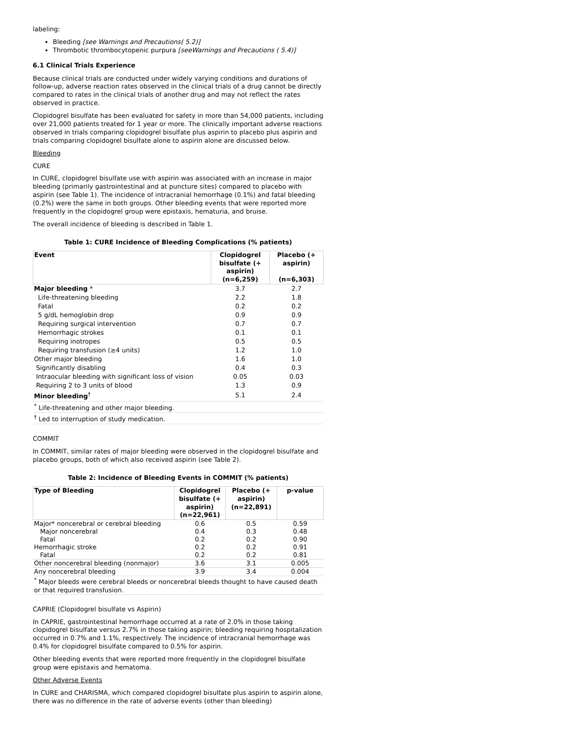labeling:
Bleeding [see Warnings and Precautions( 5.2)]
Thrombotic thrombocytopenic purpura [seeWarnings and Precautions ( 5.4)]
6.1 Clinical Trials Experience
Because clinical trials are conducted under widely varying conditions and durations of follow-up, adverse reaction rates observed in the clinical trials of a drug cannot be directly compared to rates in the clinical trials of another drug and may not reflect the rates observed in practice.
Clopidogrel bisulfate has been evaluated for safety in more than 54,000 patients, including over 21,000 patients treated for 1 year or more. The clinically important adverse reactions observed in trials comparing clopidogrel bisulfate plus aspirin to placebo plus aspirin and trials comparing clopidogrel bisulfate alone to aspirin alone are discussed below.
Bleeding
CURE
In CURE, clopidogrel bisulfate use with aspirin was associated with an increase in major bleeding (primarily gastrointestinal and at puncture sites) compared to placebo with aspirin (see Table 1). The incidence of intracranial hemorrhage (0.1%) and fatal bleeding (0.2%) were the same in both groups. Other bleeding events that were reported more frequently in the clopidogrel group were epistaxis, hematuria, and bruise.
The overall incidence of bleeding is described in Table 1.
Table 1: CURE Incidence of Bleeding Complications (% patients)
| Event | Clopidogrel bisulfate (+ aspirin) (n=6,259) | Placebo (+ aspirin) (n=6,303) |
| --- | --- | --- |
| Major bleeding * | 3.7 | 2.7 |
| Life-threatening bleeding | 2.2 | 1.8 |
| Fatal | 0.2 | 0.2 |
| 5 g/dL hemoglobin drop | 0.9 | 0.9 |
| Requiring surgical intervention | 0.7 | 0.7 |
| Hemorrhagic strokes | 0.1 | 0.1 |
| Requiring inotropes | 0.5 | 0.5 |
| Requiring transfusion (≥4 units) | 1.2 | 1.0 |
| Other major bleeding | 1.6 | 1.0 |
| Significantly disabling | 0.4 | 0.3 |
| Intraocular bleeding with significant loss of vision | 0.05 | 0.03 |
| Requiring 2 to 3 units of blood | 1.3 | 0.9 |
| Minor bleeding<sup>†</sup> | 5.1 | 2.4 |
| <sup>*</sup> Life-threatening and other major bleeding. | | |
| <sup>†</sup> Led to interruption of study medication. | | |
COMMIT
In COMMIT, similar rates of major bleeding were observed in the clopidogrel bisulfate and placebo groups, both of which also received aspirin (see Table 2).
Table 2: Incidence of Bleeding Events in COMMIT (% patients)
| Type of Bleeding | Clopidogrel bisulfate (+ aspirin) (n=22,961) | Placebo (+ aspirin) (n=22,891) | p-value |
| --- | --- | --- | --- |
| Major* noncerebral or cerebral bleeding | 0.6 | 0.5 | 0.59 |
| Major noncerebral | 0.4 | 0.3 | 0.48 |
| Fatal | 0.2 | 0.2 | 0.90 |
| Hemorrhagic stroke | 0.2 | 0.2 | 0.91 |
| Fatal | 0.2 | 0.2 | 0.81 |
| Other noncerebral bleeding (nonmajor) | 3.6 | 3.1 | 0.005 |
| Any noncerebral bleeding | 3.9 | 3.4 | 0.004 |
| <sup>*</sup> Major bleeds were cerebral bleeds or noncerebral bleeds thought to have caused death or that required transfusion. | | | |
CAPRIE (Clopidogrel bisulfate vs Aspirin)
In CAPRIE, gastrointestinal hemorrhage occurred at a rate of 2.0% in those taking clopidogrel bisulfate versus 2.7% in those taking aspirin; bleeding requiring hospitalization occurred in 0.7% and 1.1%, respectively. The incidence of intracranial hemorrhage was 0.4% for clopidogrel bisulfate compared to 0.5% for aspirin.
Other bleeding events that were reported more frequently in the clopidogrel bisulfate group were epistaxis and hematoma.
Other Adverse Events
In CURE and CHARISMA, which compared clopidogrel bisulfate plus aspirin to aspirin alone, there was no difference in the rate of adverse events (other than bleeding)